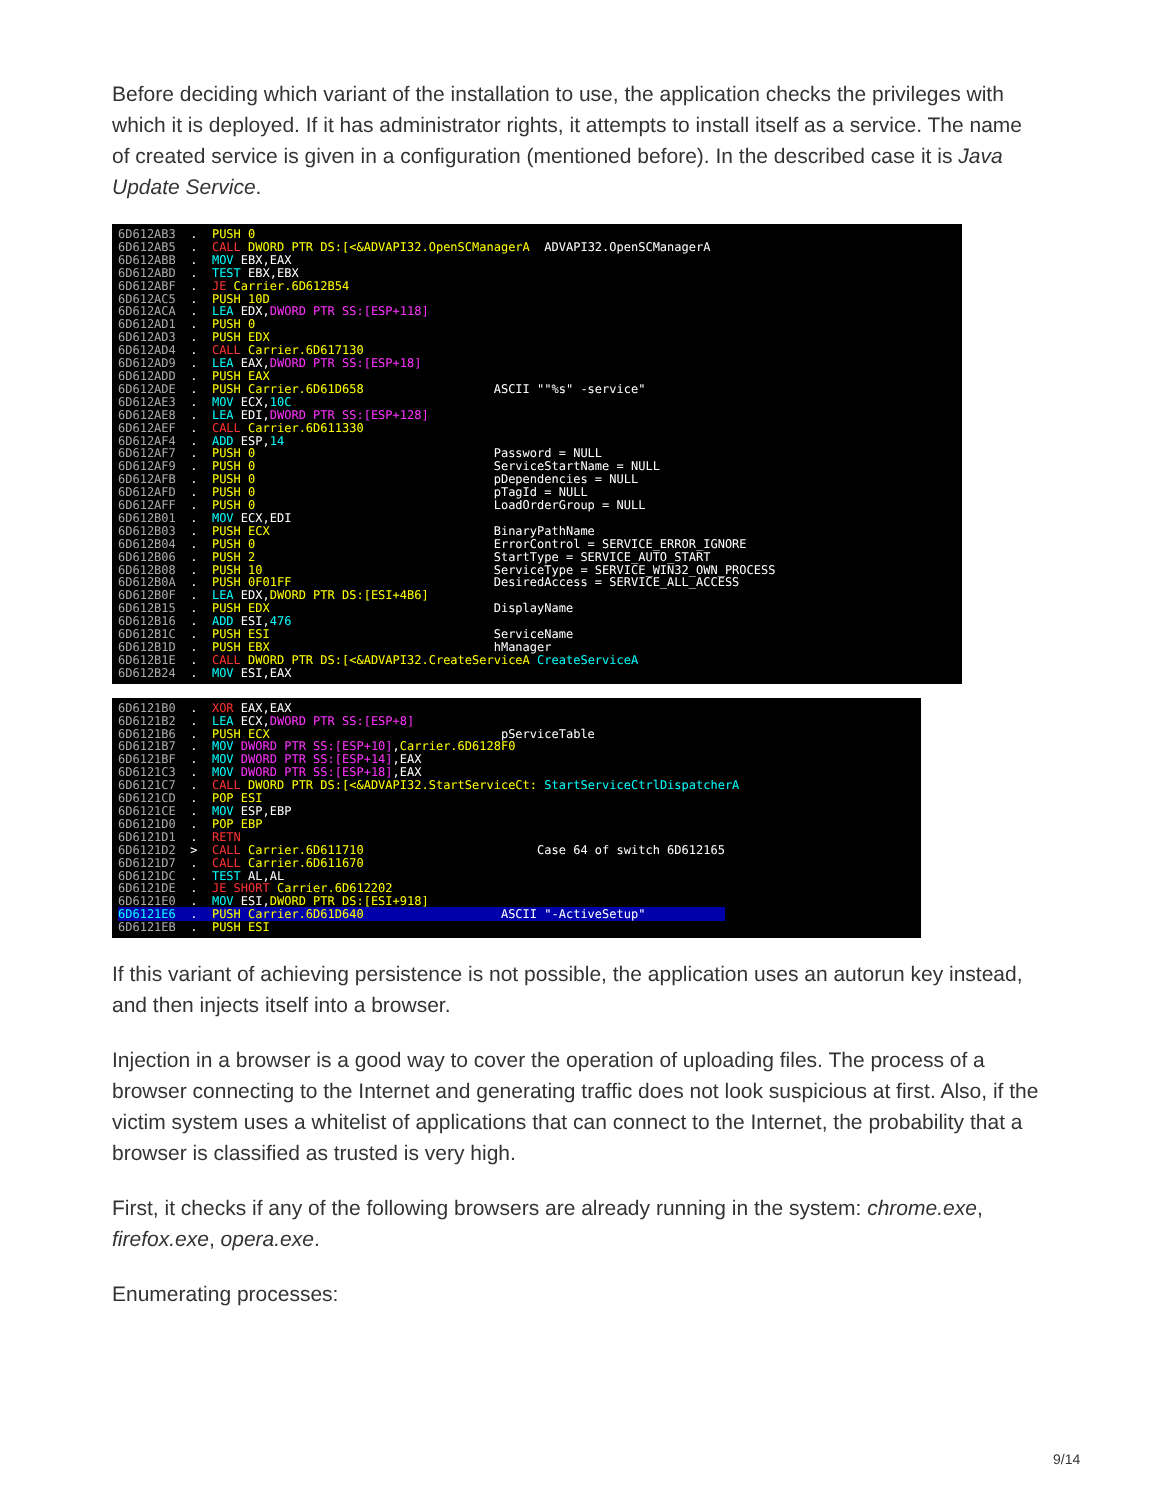Before deciding which variant of the installation to use, the application checks the privileges with which it is deployed. If it has administrator rights, it attempts to install itself as a service. The name of created service is given in a configuration (mentioned before). In the described case it is Java Update Service.
6D612AB3 . PUSH 0 6D612AB5 . CALL DWORD PTR DS:[<&ADVAPI32.OpenSCManagerA ADVAPI32.OpenSCManagerA 6D612ABB . MOV EBX,EAX 6D612ABD . TEST EBX,EBX 6D612ABF . JE Carrier.6D612B54 6D612AC5 . PUSH 10D 6D612ACA . LEA EDX,DWORD PTR SS:[ESP+118] 6D612AD1 . PUSH 0 6D612AD3 . PUSH EDX 6D612AD4 . CALL Carrier.6D617130 6D612AD9 . LEA EAX,DWORD PTR SS:[ESP+18] 6D612ADD . PUSH EAX 6D612ADE . PUSH Carrier.6D61D658 ASCII ""%s" -service" 6D612AE3 . MOV ECX,10C 6D612AE8 . LEA EDI,DWORD PTR SS:[ESP+128] 6D612AEF . CALL Carrier.6D611330 6D612AF4 . ADD ESP,14 6D612AF7 . PUSH 0 Password = NULL 6D612AF9 . PUSH 0 ServiceStartName = NULL 6D612AFB . PUSH 0 pDependencies = NULL 6D612AFD . PUSH 0 pTagId = NULL 6D612AFF . PUSH 0 LoadOrderGroup = NULL 6D612B01 . MOV ECX,EDI 6D612B03 . PUSH ECX BinaryPathName 6D612B04 . PUSH 0 ErrorControl = SERVICE_ERROR_IGNORE 6D612B06 . PUSH 2 StartType = SERVICE_AUTO_START 6D612B08 . PUSH 10 ServiceType = SERVICE_WIN32_OWN_PROCESS 6D612B0A . PUSH 0F01FF DesiredAccess = SERVICE_ALL_ACCESS 6D612B0F . LEA EDX,DWORD PTR DS:[ESI+4B6] 6D612B15 . PUSH EDX DisplayName 6D612B16 . ADD ESI,476 6D612B1C . PUSH ESI ServiceName 6D612B1D . PUSH EBX hManager 6D612B1E . CALL DWORD PTR DS:[<&ADVAPI32.CreateServiceA CreateServiceA 6D612B24 . MOV ESI,EAX
6D6121B0 . XOR EAX,EAX 6D6121B2 . LEA ECX,DWORD PTR SS:[ESP+8] 6D6121B6 . PUSH ECX pServiceTable 6D6121B7 . MOV DWORD PTR SS:[ESP+10],Carrier.6D6128F0 6D6121BF . MOV DWORD PTR SS:[ESP+14],EAX 6D6121C3 . MOV DWORD PTR SS:[ESP+18],EAX 6D6121C7 . CALL DWORD PTR DS:[<&ADVAPI32.StartServiceCt: StartServiceCtrlDispatcherA 6D6121CD . POP ESI 6D6121CE . MOV ESP,EBP 6D6121D0 . POP EBP 6D6121D1 . RETN 6D6121D2 > CALL Carrier.6D611710 Case 64 of switch 6D612165 6D6121D7 . CALL Carrier.6D611670 6D6121DC . TEST AL,AL 6D6121DE . JE SHORT Carrier.6D612202 6D6121E0 . MOV ESI,DWORD PTR DS:[ESI+918] 6D6121E6 . PUSH Carrier.6D61D640 ASCII "-ActiveSetup" 6D6121EB . PUSH ESI
If this variant of achieving persistence is not possible, the application uses an autorun key instead, and then injects itself into a browser.
Injection in a browser is a good way to cover the operation of uploading files. The process of a browser connecting to the Internet and generating traffic does not look suspicious at first. Also, if the victim system uses a whitelist of applications that can connect to the Internet, the probability that a browser is classified as trusted is very high.
First, it checks if any of the following browsers are already running in the system: chrome.exe, firefox.exe, opera.exe.
Enumerating processes:
9/14